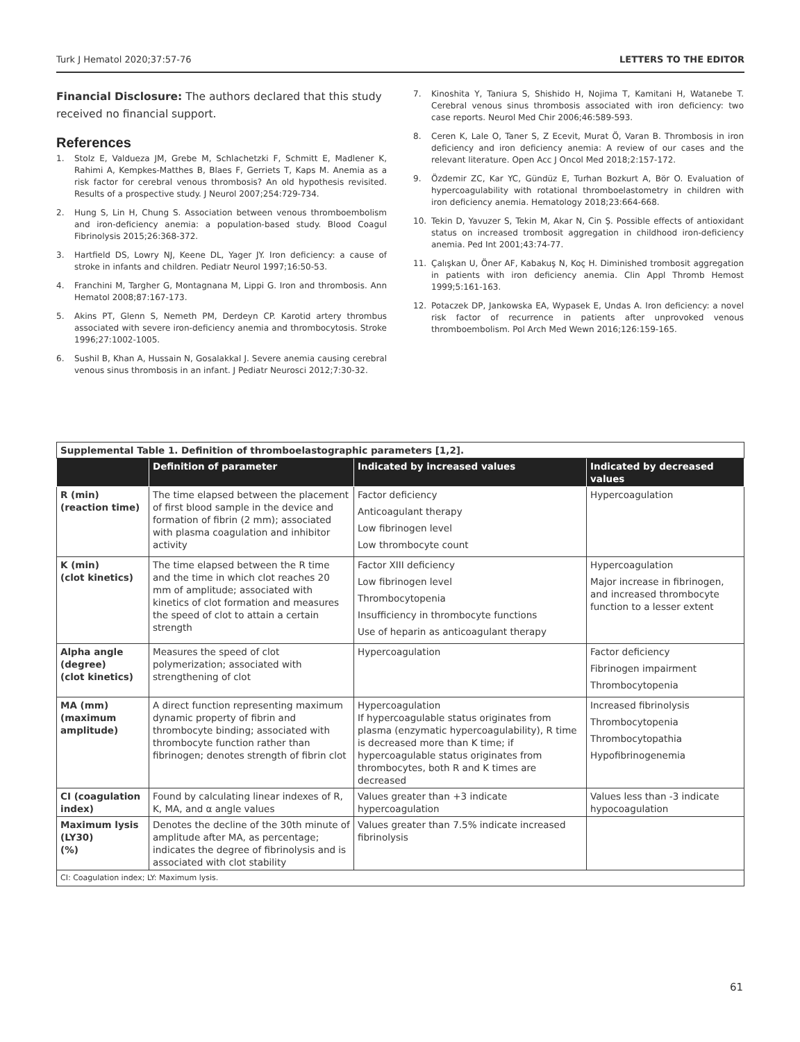Turk J Hematol 2020;37:57-76 LETTERS TO THE EDITOR
Financial Disclosure: The authors declared that this study received no financial support.
References
1. Stolz E, Valdueza JM, Grebe M, Schlachetzki F, Schmitt E, Madlener K, Rahimi A, Kempkes-Matthes B, Blaes F, Gerriets T, Kaps M. Anemia as a risk factor for cerebral venous thrombosis? An old hypothesis revisited. Results of a prospective study. J Neurol 2007;254:729-734.
2. Hung S, Lin H, Chung S. Association between venous thromboembolism and iron-deficiency anemia: a population-based study. Blood Coagul Fibrinolysis 2015;26:368-372.
3. Hartfield DS, Lowry NJ, Keene DL, Yager JY. Iron deficiency: a cause of stroke in infants and children. Pediatr Neurol 1997;16:50-53.
4. Franchini M, Targher G, Montagnana M, Lippi G. Iron and thrombosis. Ann Hematol 2008;87:167-173.
5. Akins PT, Glenn S, Nemeth PM, Derdeyn CP. Karotid artery thrombus associated with severe iron-deficiency anemia and thrombocytosis. Stroke 1996;27:1002-1005.
6. Sushil B, Khan A, Hussain N, Gosalakkal J. Severe anemia causing cerebral venous sinus thrombosis in an infant. J Pediatr Neurosci 2012;7:30-32.
7. Kinoshita Y, Taniura S, Shishido H, Nojima T, Kamitani H, Watanebe T. Cerebral venous sinus thrombosis associated with iron deficiency: two case reports. Neurol Med Chir 2006;46:589-593.
8. Ceren K, Lale O, Taner S, Z Ecevit, Murat Ö, Varan B. Thrombosis in iron deficiency and iron deficiency anemia: A review of our cases and the relevant literature. Open Acc J Oncol Med 2018;2:157-172.
9. Özdemir ZC, Kar YC, Gündüz E, Turhan Bozkurt A, Bör O. Evaluation of hypercoagulability with rotational thromboelastometry in children with iron deficiency anemia. Hematology 2018;23:664-668.
10. Tekin D, Yavuzer S, Tekin M, Akar N, Cin Ş. Possible effects of antioxidant status on increased trombosit aggregation in childhood iron-deficiency anemia. Ped Int 2001;43:74-77.
11. Çalışkan U, Öner AF, Kabakuş N, Koç H. Diminished trombosit aggregation in patients with iron deficiency anemia. Clin Appl Thromb Hemost 1999;5:161-163.
12. Potaczek DP, Jankowska EA, Wypasek E, Undas A. Iron deficiency: a novel risk factor of recurrence in patients after unprovoked venous thromboembolism. Pol Arch Med Wewn 2016;126:159-165.
| Supplemental Table 1. Definition of thromboelastographic parameters [1,2]. | | | |
| | Definition of parameter | Indicated by increased values | Indicated by decreased values |
| R (min) (reaction time) | The time elapsed between the placement of first blood sample in the device and formation of fibrin (2 mm); associated with plasma coagulation and inhibitor activity | Factor deficiency Anticoagulant therapy Low fibrinogen level Low thrombocyte count | Hypercoagulation |
| K (min) (clot kinetics) | The time elapsed between the R time and the time in which clot reaches 20 mm of amplitude; associated with kinetics of clot formation and measures the speed of clot to attain a certain strength | Factor XIII deficiency Low fibrinogen level Thrombocytopenia Insufficiency in thrombocyte functions Use of heparin as anticoagulant therapy | Hypercoagulation Major increase in fibrinogen, and increased thrombocyte function to a lesser extent |
| Alpha angle (degree) (clot kinetics) | Measures the speed of clot polymerization; associated with strengthening of clot | Hypercoagulation | Factor deficiency Fibrinogen impairment Thrombocytopenia |
| MA (mm) (maximum amplitude) | A direct function representing maximum dynamic property of fibrin and thrombocyte binding; associated with thrombocyte function rather than fibrinogen; denotes strength of fibrin clot | Hypercoagulation If hypercoagulable status originates from plasma (enzymatic hypercoagulability), R time is decreased more than K time; if hypercoagulable status originates from thrombocytes, both R and K times are decreased | Increased fibrinolysis Thrombocytopenia Thrombocytopathia Hypofibrinogenemia |
| CI (coagulation index) | Found by calculating linear indexes of R, K, MA, and α angle values | Values greater than +3 indicate hypercoagulation | Values less than -3 indicate hypocoagulation |
| Maximum lysis (LY30) (%) | Denotes the decline of the 30th minute of amplitude after MA, as percentage; indicates the degree of fibrinolysis and is associated with clot stability | Values greater than 7.5% indicate increased fibrinolysis | |
| CI: Coagulation index; LY: Maximum lysis. | | | |
61